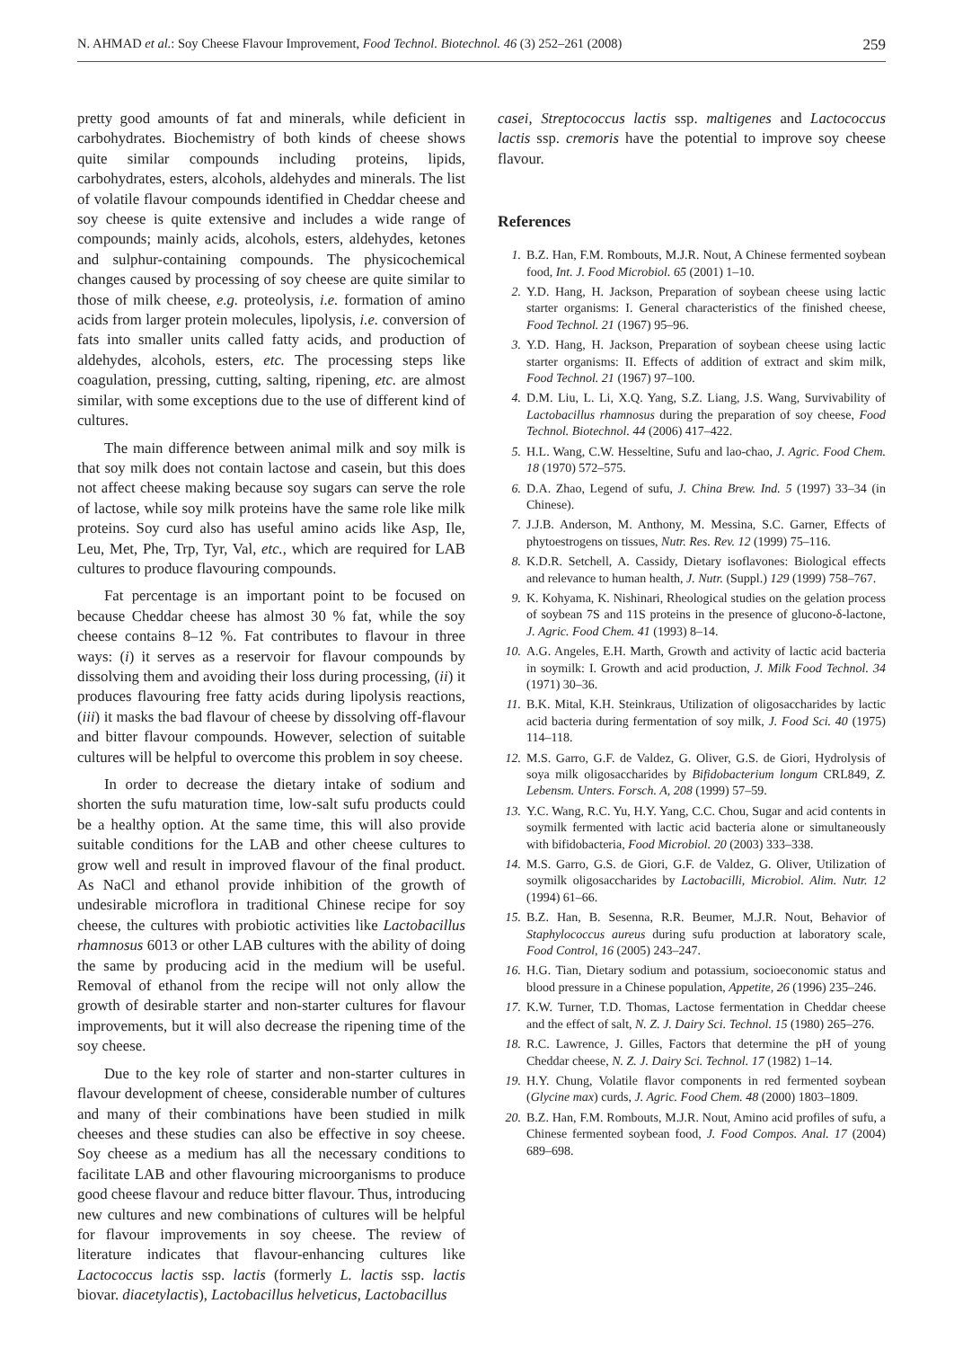N. AHMAD et al.: Soy Cheese Flavour Improvement, Food Technol. Biotechnol. 46 (3) 252–261 (2008) 259
pretty good amounts of fat and minerals, while deficient in carbohydrates. Biochemistry of both kinds of cheese shows quite similar compounds including proteins, lipids, carbohydrates, esters, alcohols, aldehydes and minerals. The list of volatile flavour compounds identified in Cheddar cheese and soy cheese is quite extensive and includes a wide range of compounds; mainly acids, alcohols, esters, aldehydes, ketones and sulphur-containing compounds. The physicochemical changes caused by processing of soy cheese are quite similar to those of milk cheese, e.g. proteolysis, i.e. formation of amino acids from larger protein molecules, lipolysis, i.e. conversion of fats into smaller units called fatty acids, and production of aldehydes, alcohols, esters, etc. The processing steps like coagulation, pressing, cutting, salting, ripening, etc. are almost similar, with some exceptions due to the use of different kind of cultures.
The main difference between animal milk and soy milk is that soy milk does not contain lactose and casein, but this does not affect cheese making because soy sugars can serve the role of lactose, while soy milk proteins have the same role like milk proteins. Soy curd also has useful amino acids like Asp, Ile, Leu, Met, Phe, Trp, Tyr, Val, etc., which are required for LAB cultures to produce flavouring compounds.
Fat percentage is an important point to be focused on because Cheddar cheese has almost 30 % fat, while the soy cheese contains 8–12 %. Fat contributes to flavour in three ways: (i) it serves as a reservoir for flavour compounds by dissolving them and avoiding their loss during processing, (ii) it produces flavouring free fatty acids during lipolysis reactions, (iii) it masks the bad flavour of cheese by dissolving off-flavour and bitter flavour compounds. However, selection of suitable cultures will be helpful to overcome this problem in soy cheese.
In order to decrease the dietary intake of sodium and shorten the sufu maturation time, low-salt sufu products could be a healthy option. At the same time, this will also provide suitable conditions for the LAB and other cheese cultures to grow well and result in improved flavour of the final product. As NaCl and ethanol provide inhibition of the growth of undesirable microflora in traditional Chinese recipe for soy cheese, the cultures with probiotic activities like Lactobacillus rhamnosus 6013 or other LAB cultures with the ability of doing the same by producing acid in the medium will be useful. Removal of ethanol from the recipe will not only allow the growth of desirable starter and non-starter cultures for flavour improvements, but it will also decrease the ripening time of the soy cheese.
Due to the key role of starter and non-starter cultures in flavour development of cheese, considerable number of cultures and many of their combinations have been studied in milk cheeses and these studies can also be effective in soy cheese. Soy cheese as a medium has all the necessary conditions to facilitate LAB and other flavouring microorganisms to produce good cheese flavour and reduce bitter flavour. Thus, introducing new cultures and new combinations of cultures will be helpful for flavour improvements in soy cheese. The review of literature indicates that flavour-enhancing cultures like Lactococcus lactis ssp. lactis (formerly L. lactis ssp. lactis biovar. diacetylactis), Lactobacillus helveticus, Lactobacillus
casei, Streptococcus lactis ssp. maltigenes and Lactococcus lactis ssp. cremoris have the potential to improve soy cheese flavour.
References
1. B.Z. Han, F.M. Rombouts, M.J.R. Nout, A Chinese fermented soybean food, Int. J. Food Microbiol. 65 (2001) 1–10.
2. Y.D. Hang, H. Jackson, Preparation of soybean cheese using lactic starter organisms: I. General characteristics of the finished cheese, Food Technol. 21 (1967) 95–96.
3. Y.D. Hang, H. Jackson, Preparation of soybean cheese using lactic starter organisms: II. Effects of addition of extract and skim milk, Food Technol. 21 (1967) 97–100.
4. D.M. Liu, L. Li, X.Q. Yang, S.Z. Liang, J.S. Wang, Survivability of Lactobacillus rhamnosus during the preparation of soy cheese, Food Technol. Biotechnol. 44 (2006) 417–422.
5. H.L. Wang, C.W. Hesseltine, Sufu and lao-chao, J. Agric. Food Chem. 18 (1970) 572–575.
6. D.A. Zhao, Legend of sufu, J. China Brew. Ind. 5 (1997) 33–34 (in Chinese).
7. J.J.B. Anderson, M. Anthony, M. Messina, S.C. Garner, Effects of phytoestrogens on tissues, Nutr. Res. Rev. 12 (1999) 75–116.
8. K.D.R. Setchell, A. Cassidy, Dietary isoflavones: Biological effects and relevance to human health, J. Nutr. (Suppl.) 129 (1999) 758–767.
9. K. Kohyama, K. Nishinari, Rheological studies on the gelation process of soybean 7S and 11S proteins in the presence of glucono-δ-lactone, J. Agric. Food Chem. 41 (1993) 8–14.
10. A.G. Angeles, E.H. Marth, Growth and activity of lactic acid bacteria in soymilk: I. Growth and acid production, J. Milk Food Technol. 34 (1971) 30–36.
11. B.K. Mital, K.H. Steinkraus, Utilization of oligosaccharides by lactic acid bacteria during fermentation of soy milk, J. Food Sci. 40 (1975) 114–118.
12. M.S. Garro, G.F. de Valdez, G. Oliver, G.S. de Giori, Hydrolysis of soya milk oligosaccharides by Bifidobacterium longum CRL849, Z. Lebensm. Unters. Forsch. A, 208 (1999) 57–59.
13. Y.C. Wang, R.C. Yu, H.Y. Yang, C.C. Chou, Sugar and acid contents in soymilk fermented with lactic acid bacteria alone or simultaneously with bifidobacteria, Food Microbiol. 20 (2003) 333–338.
14. M.S. Garro, G.S. de Giori, G.F. de Valdez, G. Oliver, Utilization of soymilk oligosaccharides by Lactobacilli, Microbiol. Alim. Nutr. 12 (1994) 61–66.
15. B.Z. Han, B. Sesenna, R.R. Beumer, M.J.R. Nout, Behavior of Staphylococcus aureus during sufu production at laboratory scale, Food Control, 16 (2005) 243–247.
16. H.G. Tian, Dietary sodium and potassium, socioeconomic status and blood pressure in a Chinese population, Appetite, 26 (1996) 235–246.
17. K.W. Turner, T.D. Thomas, Lactose fermentation in Cheddar cheese and the effect of salt, N. Z. J. Dairy Sci. Technol. 15 (1980) 265–276.
18. R.C. Lawrence, J. Gilles, Factors that determine the pH of young Cheddar cheese, N. Z. J. Dairy Sci. Technol. 17 (1982) 1–14.
19. H.Y. Chung, Volatile flavor components in red fermented soybean (Glycine max) curds, J. Agric. Food Chem. 48 (2000) 1803–1809.
20. B.Z. Han, F.M. Rombouts, M.J.R. Nout, Amino acid profiles of sufu, a Chinese fermented soybean food, J. Food Compos. Anal. 17 (2004) 689–698.